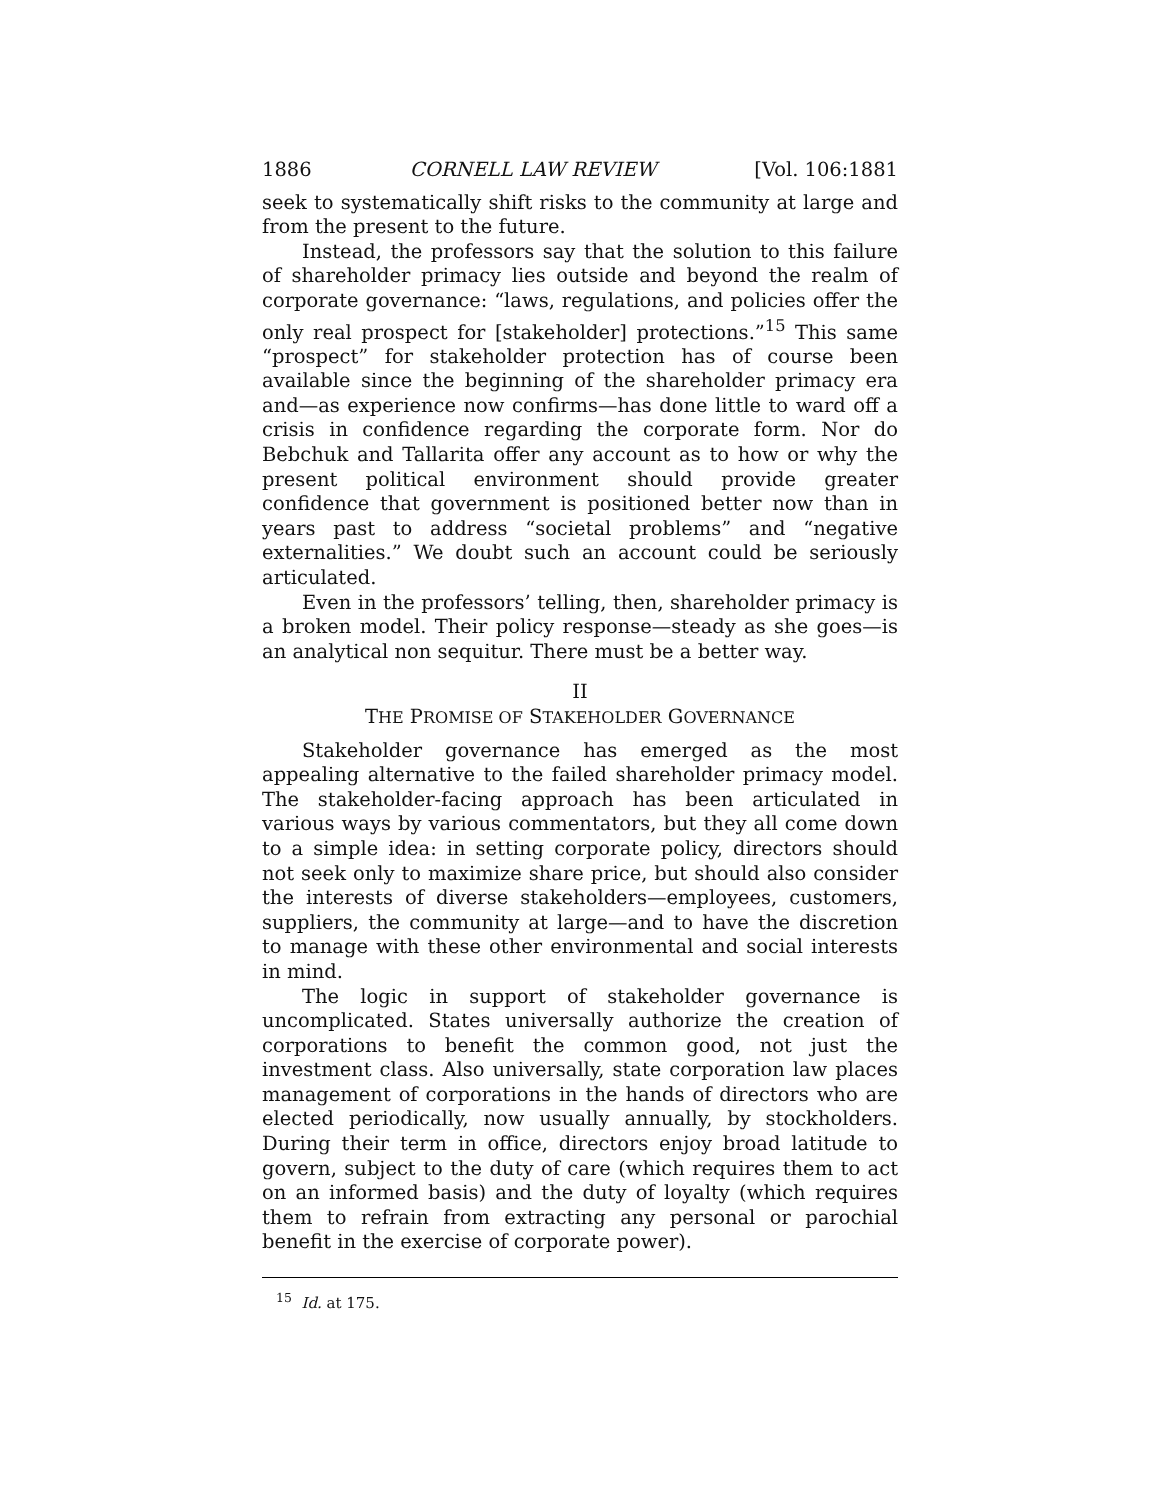1886 CORNELL LAW REVIEW [Vol. 106:1881
seek to systematically shift risks to the community at large and from the present to the future.
Instead, the professors say that the solution to this failure of shareholder primacy lies outside and beyond the realm of corporate governance: “laws, regulations, and policies offer the only real prospect for [stakeholder] protections.”<sup>15</sup> This same “prospect” for stakeholder protection has of course been available since the beginning of the shareholder primacy era and—as experience now confirms—has done little to ward off a crisis in confidence regarding the corporate form. Nor do Bebchuk and Tallarita offer any account as to how or why the present political environment should provide greater confidence that government is positioned better now than in years past to address “societal problems” and “negative externalities.” We doubt such an account could be seriously articulated.
Even in the professors’ telling, then, shareholder primacy is a broken model. Their policy response—steady as she goes—is an analytical non sequitur. There must be a better way.
II
THE PROMISE OF STAKEHOLDER GOVERNANCE
Stakeholder governance has emerged as the most appealing alternative to the failed shareholder primacy model. The stakeholder-facing approach has been articulated in various ways by various commentators, but they all come down to a simple idea: in setting corporate policy, directors should not seek only to maximize share price, but should also consider the interests of diverse stakeholders—employees, customers, suppliers, the community at large—and to have the discretion to manage with these other environmental and social interests in mind.
The logic in support of stakeholder governance is uncomplicated. States universally authorize the creation of corporations to benefit the common good, not just the investment class. Also universally, state corporation law places management of corporations in the hands of directors who are elected periodically, now usually annually, by stockholders. During their term in office, directors enjoy broad latitude to govern, subject to the duty of care (which requires them to act on an informed basis) and the duty of loyalty (which requires them to refrain from extracting any personal or parochial benefit in the exercise of corporate power).
<sup>15</sup> Id. at 175.